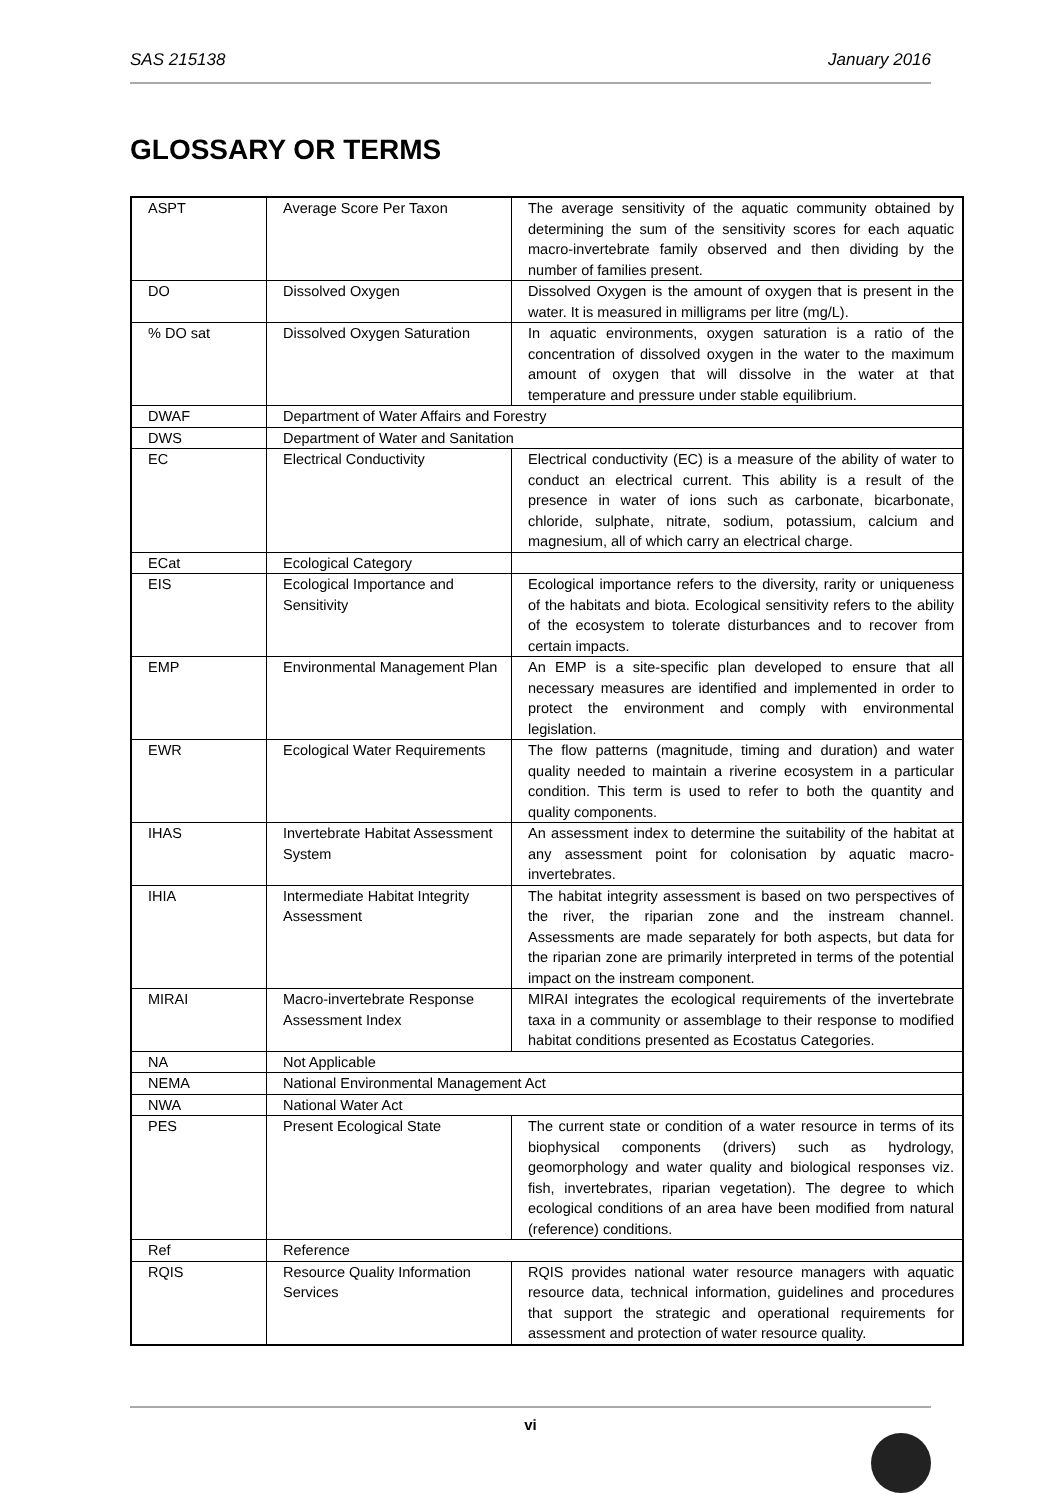SAS 215138 January 2016
GLOSSARY OR TERMS
| ASPT | Average Score Per Taxon | The average sensitivity of the aquatic community obtained by determining the sum of the sensitivity scores for each aquatic macro-invertebrate family observed and then dividing by the number of families present. |
| DO | Dissolved Oxygen | Dissolved Oxygen is the amount of oxygen that is present in the water. It is measured in milligrams per litre (mg/L). |
| % DO sat | Dissolved Oxygen Saturation | In aquatic environments, oxygen saturation is a ratio of the concentration of dissolved oxygen in the water to the maximum amount of oxygen that will dissolve in the water at that temperature and pressure under stable equilibrium. |
| DWAF | Department of Water Affairs and Forestry | |
| DWS | Department of Water and Sanitation | |
| EC | Electrical Conductivity | Electrical conductivity (EC) is a measure of the ability of water to conduct an electrical current. This ability is a result of the presence in water of ions such as carbonate, bicarbonate, chloride, sulphate, nitrate, sodium, potassium, calcium and magnesium, all of which carry an electrical charge. |
| ECat | Ecological Category | |
| EIS | Ecological Importance and Sensitivity | Ecological importance refers to the diversity, rarity or uniqueness of the habitats and biota. Ecological sensitivity refers to the ability of the ecosystem to tolerate disturbances and to recover from certain impacts. |
| EMP | Environmental Management Plan | An EMP is a site-specific plan developed to ensure that all necessary measures are identified and implemented in order to protect the environment and comply with environmental legislation. |
| EWR | Ecological Water Requirements | The flow patterns (magnitude, timing and duration) and water quality needed to maintain a riverine ecosystem in a particular condition. This term is used to refer to both the quantity and quality components. |
| IHAS | Invertebrate Habitat Assessment System | An assessment index to determine the suitability of the habitat at any assessment point for colonisation by aquatic macro-invertebrates. |
| IHIA | Intermediate Habitat Integrity Assessment | The habitat integrity assessment is based on two perspectives of the river, the riparian zone and the instream channel. Assessments are made separately for both aspects, but data for the riparian zone are primarily interpreted in terms of the potential impact on the instream component. |
| MIRAI | Macro-invertebrate Response Assessment Index | MIRAI integrates the ecological requirements of the invertebrate taxa in a community or assemblage to their response to modified habitat conditions presented as Ecostatus Categories. |
| NA | Not Applicable | |
| NEMA | National Environmental Management Act | |
| NWA | National Water Act | |
| PES | Present Ecological State | The current state or condition of a water resource in terms of its biophysical components (drivers) such as hydrology, geomorphology and water quality and biological responses viz. fish, invertebrates, riparian vegetation). The degree to which ecological conditions of an area have been modified from natural (reference) conditions. |
| Ref | Reference | |
| RQIS | Resource Quality Information Services | RQIS provides national water resource managers with aquatic resource data, technical information, guidelines and procedures that support the strategic and operational requirements for assessment and protection of water resource quality. |
vi